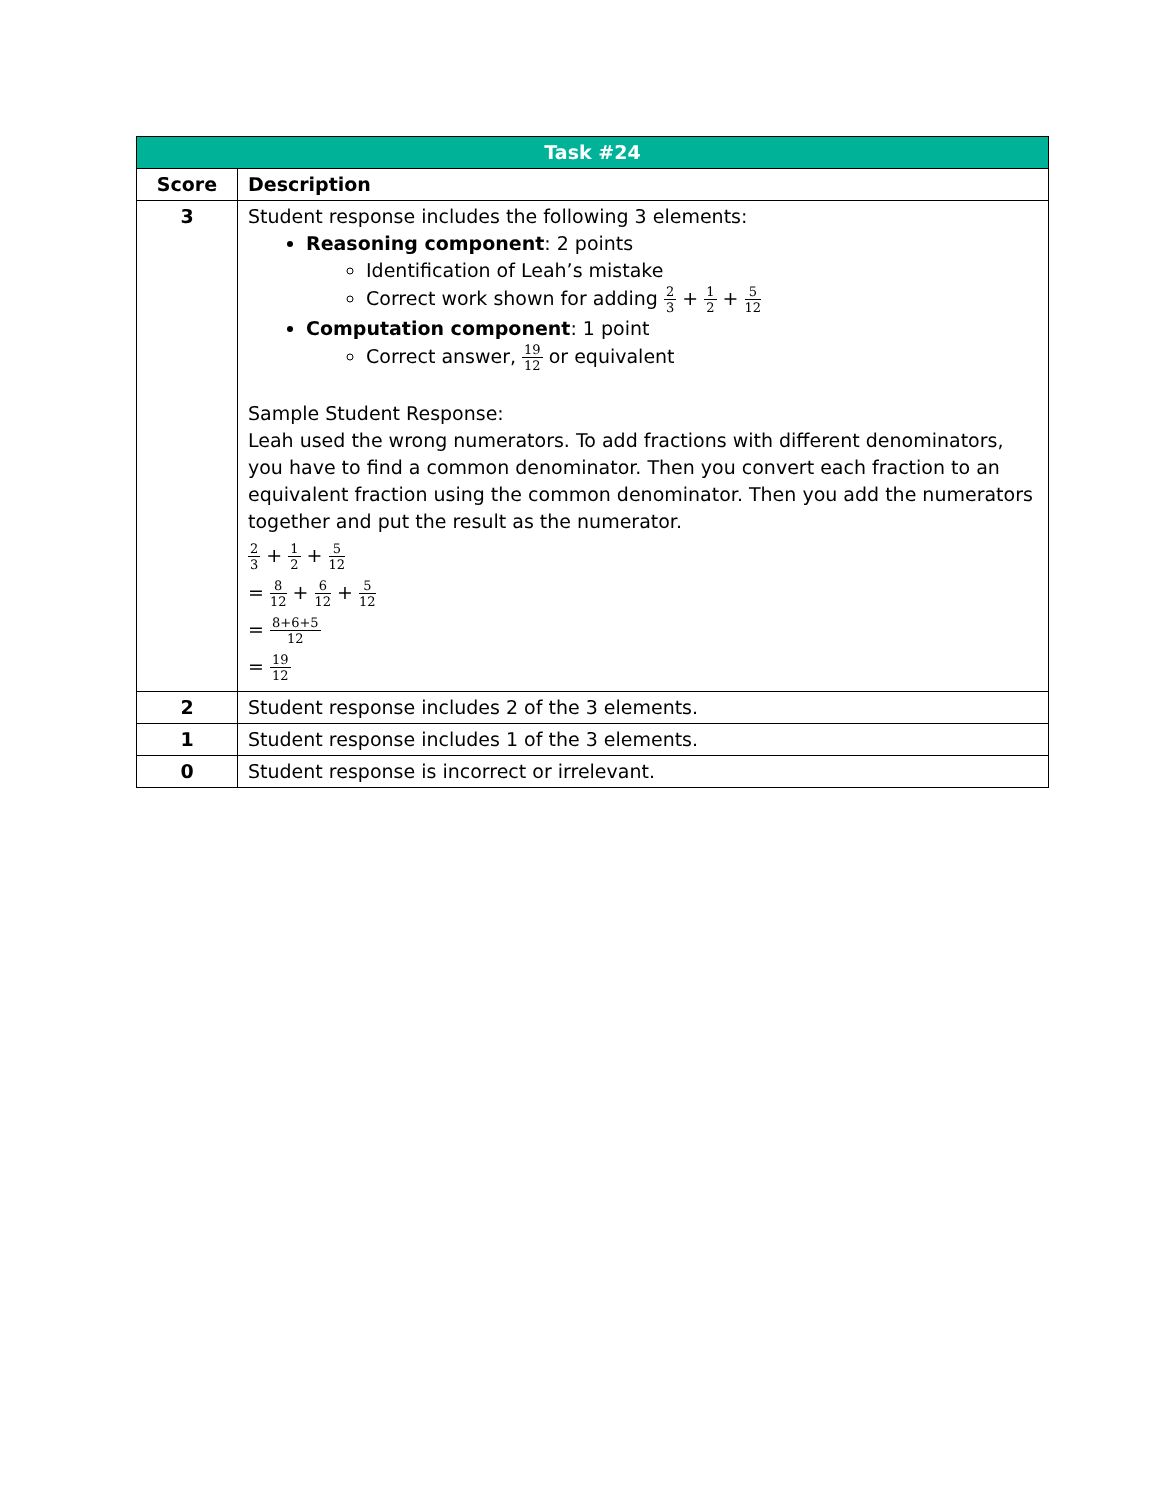| Task #24 | |
| --- | --- |
| Score | Description |
| 3 | Student response includes the following 3 elements: Reasoning component : 2 points Identification of Leah’s mistake Correct work shown for adding 2 3 + 1 2 + 5 12 Computation component : 1 point Correct answer, 19 12 or equivalent Sample Student Response: Leah used the wrong numerators. To add fractions with different denominators, you have to find a common denominator. Then you convert each fraction to an equivalent fraction using the common denominator. Then you add the numerators together and put the result as the numerator. 2 3 + 1 2 + 5 12 = 8 12 + 6 12 + 5 12 = 8+6+5 12 = 19 12 |
| 2 | Student response includes 2 of the 3 elements. |
| 1 | Student response includes 1 of the 3 elements. |
| 0 | Student response is incorrect or irrelevant. |